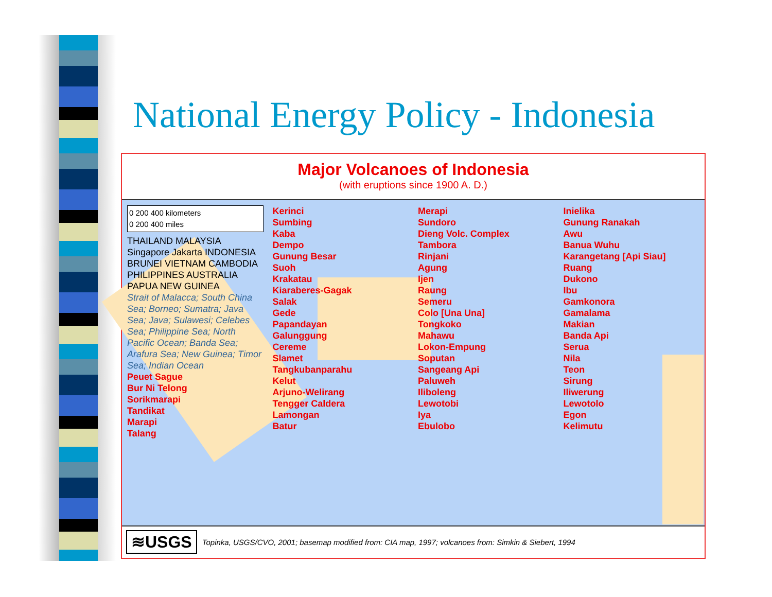National Energy Policy - Indonesia
Major Volcanoes of Indonesia
(with eruptions since 1900 A. D.)
0 200 400 kilometers
0 200 400 miles
THAILAND MALAYSIA Singapore Jakarta INDONESIA BRUNEI VIETNAM CAMBODIA PHILIPPINES AUSTRALIA PAPUA NEW GUINEA
Strait of Malacca; South China Sea; Borneo; Sumatra; Java Sea; Java; Sulawesi; Celebes Sea; Philippine Sea; North Pacific Ocean; Banda Sea; Arafura Sea; New Guinea; Timor Sea; Indian Ocean
Peuet Sague
Bur Ni Telong
Sorikmarapi
Tandikat
Marapi
Talang
Kerinci
Sumbing
Kaba
Dempo
Gunung Besar
Suoh
Krakatau
Kiaraberes-Gagak
Salak
Gede
Papandayan
Galunggung
Cereme
Slamet
Tangkubanparahu
Kelut
Arjuno-Welirang
Tengger Caldera
Lamongan
Batur
Merapi
Sundoro
Dieng Volc. Complex
Tambora
Rinjani
Agung
Ijen
Raung
Semeru
Colo [Una Una]
Tongkoko
Mahawu
Lokon-Empung
Soputan
Sangeang Api
Paluweh
Iliboleng
Lewotobi
Iya
Ebulobo
Inielika
Gunung Ranakah
Awu
Banua Wuhu
Karangetang [Api Siau]
Ruang
Dukono
Ibu
Gamkonora
Gamalama
Makian
Banda Api
Serua
Nila
Teon
Sirung
Iliwerung
Lewotolo
Egon
Kelimutu
≋USGS Topinka, USGS/CVO, 2001; basemap modified from: CIA map, 1997; volcanoes from: Simkin & Siebert, 1994